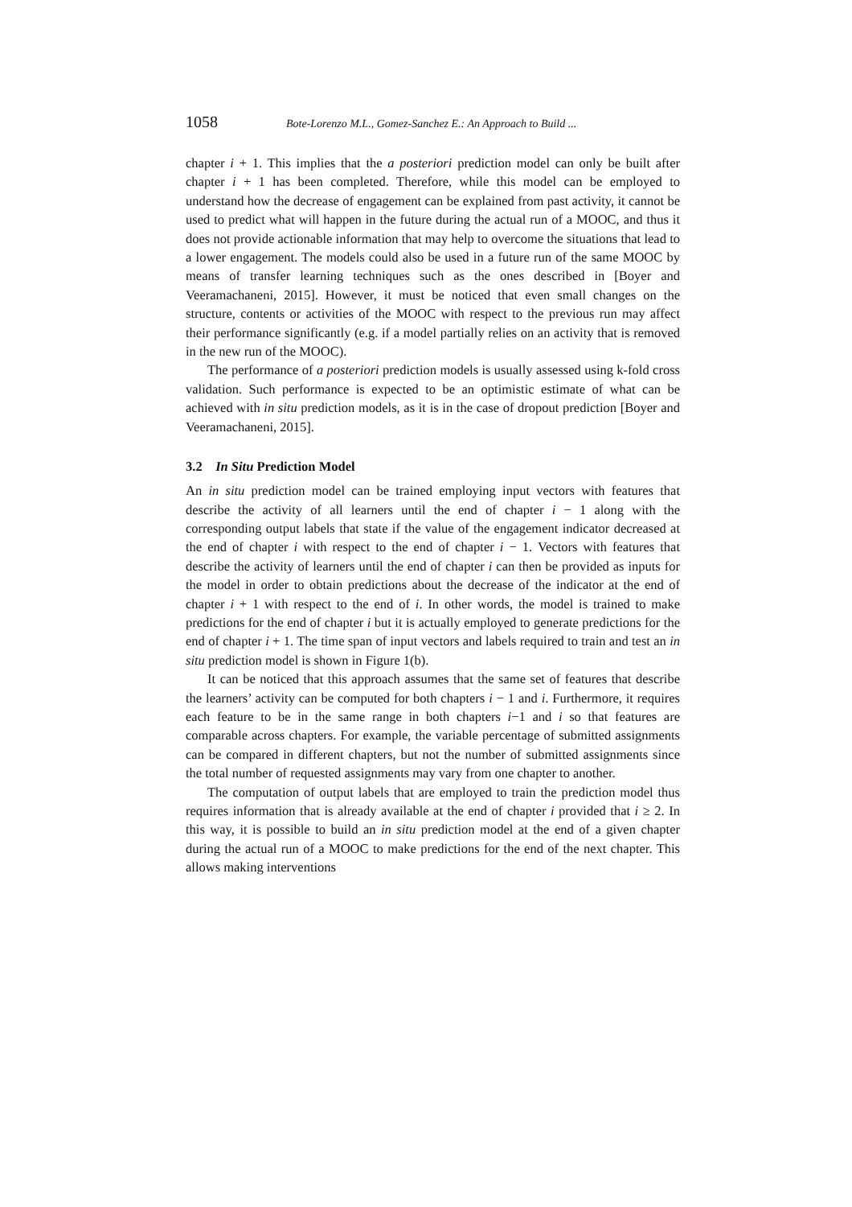1058 Bote-Lorenzo M.L., Gomez-Sanchez E.: An Approach to Build ...
chapter i + 1. This implies that the a posteriori prediction model can only be built after chapter i + 1 has been completed. Therefore, while this model can be employed to understand how the decrease of engagement can be explained from past activity, it cannot be used to predict what will happen in the future during the actual run of a MOOC, and thus it does not provide actionable information that may help to overcome the situations that lead to a lower engagement. The models could also be used in a future run of the same MOOC by means of transfer learning techniques such as the ones described in [Boyer and Veeramachaneni, 2015]. However, it must be noticed that even small changes on the structure, contents or activities of the MOOC with respect to the previous run may affect their performance significantly (e.g. if a model partially relies on an activity that is removed in the new run of the MOOC).
The performance of a posteriori prediction models is usually assessed using k-fold cross validation. Such performance is expected to be an optimistic estimate of what can be achieved with in situ prediction models, as it is in the case of dropout prediction [Boyer and Veeramachaneni, 2015].
3.2 In Situ Prediction Model
An in situ prediction model can be trained employing input vectors with features that describe the activity of all learners until the end of chapter i − 1 along with the corresponding output labels that state if the value of the engagement indicator decreased at the end of chapter i with respect to the end of chapter i − 1. Vectors with features that describe the activity of learners until the end of chapter i can then be provided as inputs for the model in order to obtain predictions about the decrease of the indicator at the end of chapter i + 1 with respect to the end of i. In other words, the model is trained to make predictions for the end of chapter i but it is actually employed to generate predictions for the end of chapter i + 1. The time span of input vectors and labels required to train and test an in situ prediction model is shown in Figure 1(b).
It can be noticed that this approach assumes that the same set of features that describe the learners’ activity can be computed for both chapters i − 1 and i. Furthermore, it requires each feature to be in the same range in both chapters i−1 and i so that features are comparable across chapters. For example, the variable percentage of submitted assignments can be compared in different chapters, but not the number of submitted assignments since the total number of requested assignments may vary from one chapter to another.
The computation of output labels that are employed to train the prediction model thus requires information that is already available at the end of chapter i provided that i ≥ 2. In this way, it is possible to build an in situ prediction model at the end of a given chapter during the actual run of a MOOC to make predictions for the end of the next chapter. This allows making interventions